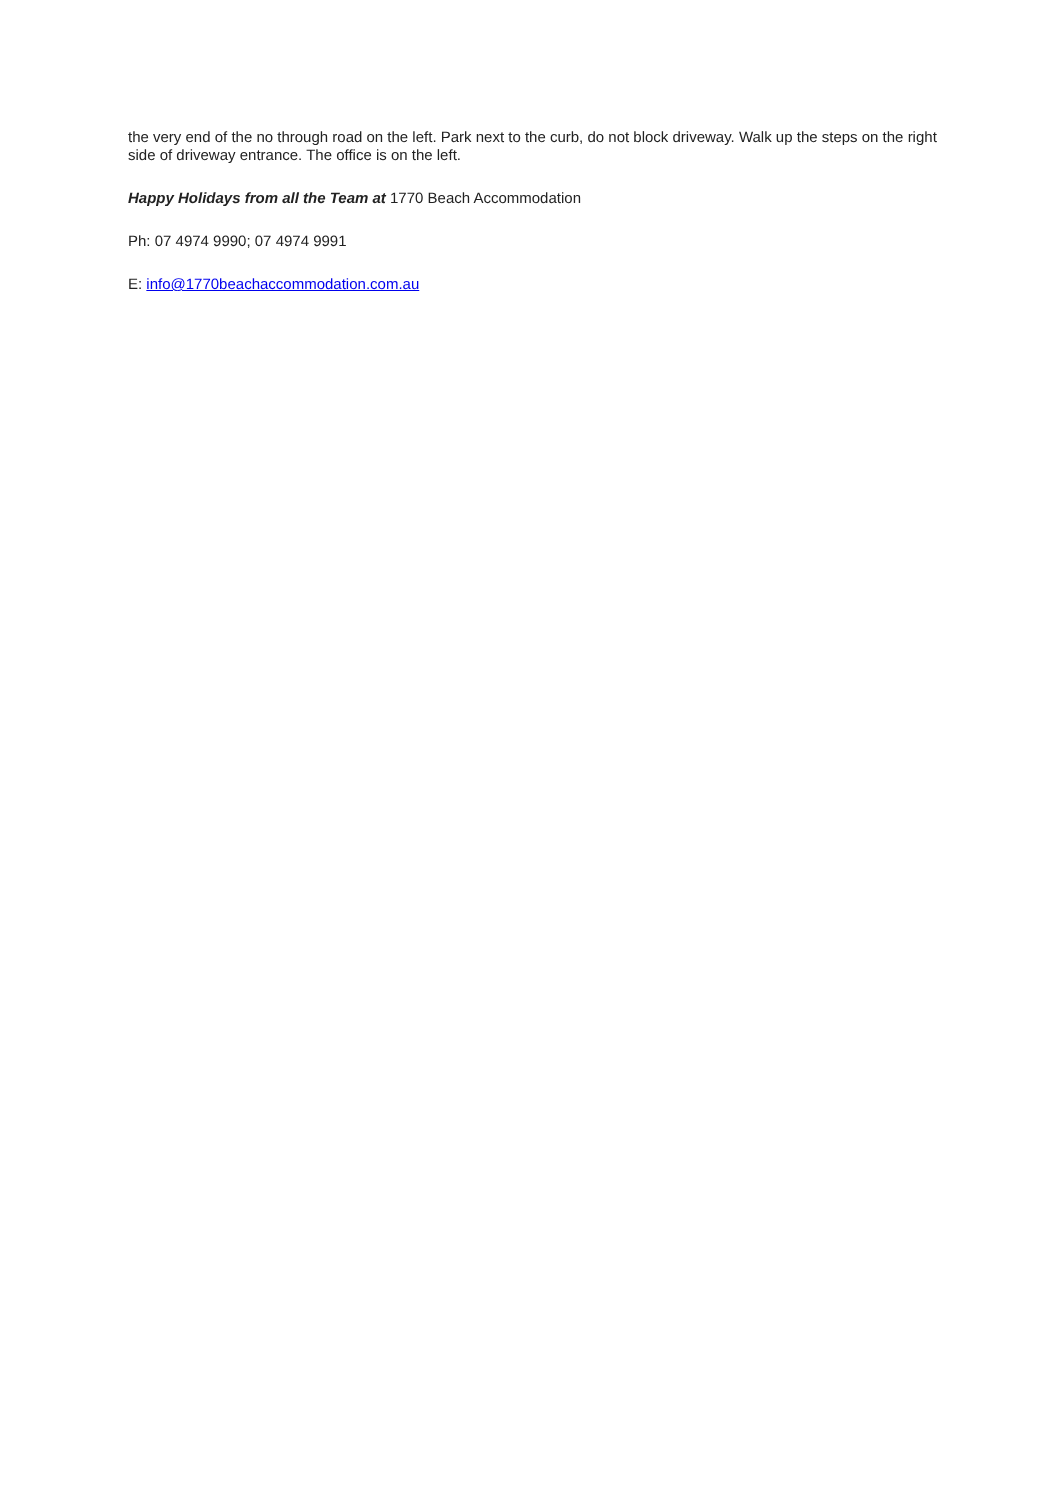the very end of the no through road on the left. Park next to the curb, do not block driveway. Walk up the steps on the right side of driveway entrance. The office is on the left.
Happy Holidays from all the Team at 1770 Beach Accommodation
Ph: 07 4974 9990; 07 4974 9991
E: info@1770beachaccommodation.com.au